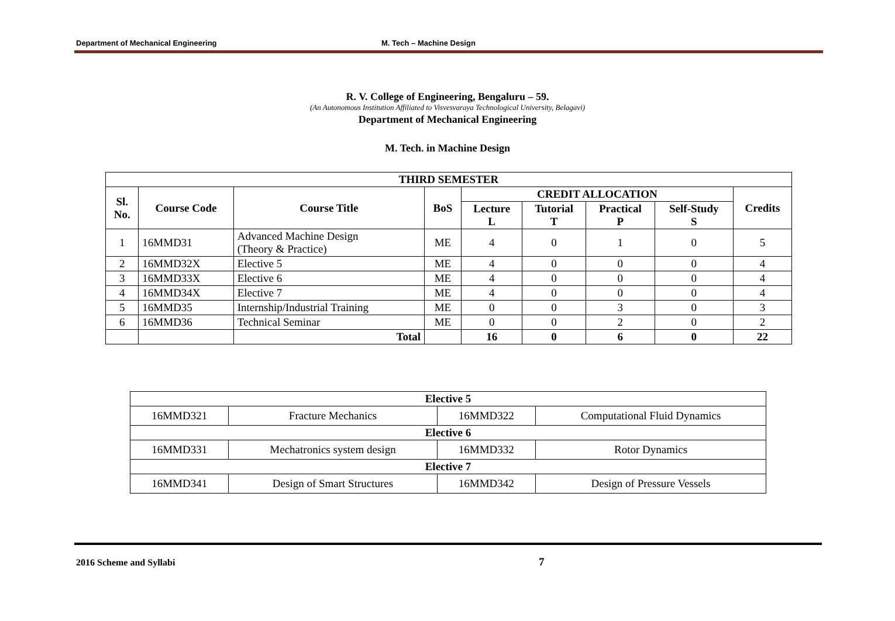Department of Mechanical Engineering M. Tech – Machine Design
R. V. College of Engineering, Bengaluru – 59.
(An Autonomous Institution Affiliated to Visvesvaraya Technological University, Belagavi)
Department of Mechanical Engineering
M. Tech. in Machine Design
| THIRD SEMESTER | | | | | | | | |
| --- | --- | --- | --- | --- | --- | --- | --- | --- |
| Sl. No. | Course Code | Course Title | BoS | CREDIT ALLOCATION | | | | Credits |
| | | | | Lecture L | Tutorial T | Practical P | Self-Study S | |
| 1 | 16MMD31 | Advanced Machine Design (Theory & Practice) | ME | 4 | 0 | 1 | 0 | 5 |
| 2 | 16MMD32X | Elective 5 | ME | 4 | 0 | 0 | 0 | 4 |
| 3 | 16MMD33X | Elective 6 | ME | 4 | 0 | 0 | 0 | 4 |
| 4 | 16MMD34X | Elective 7 | ME | 4 | 0 | 0 | 0 | 4 |
| 5 | 16MMD35 | Internship/Industrial Training | ME | 0 | 0 | 3 | 0 | 3 |
| 6 | 16MMD36 | Technical Seminar | ME | 0 | 0 | 2 | 0 | 2 |
| | | Total | | 16 | 0 | 6 | 0 | 22 |
| Elective 5 | | | |
| --- | --- | --- | --- |
| 16MMD321 | Fracture Mechanics | 16MMD322 | Computational Fluid Dynamics |
| Elective 6 | | | |
| 16MMD331 | Mechatronics system design | 16MMD332 | Rotor Dynamics |
| Elective 7 | | | |
| 16MMD341 | Design of Smart Structures | 16MMD342 | Design of Pressure Vessels |
2016 Scheme and Syllabi 7